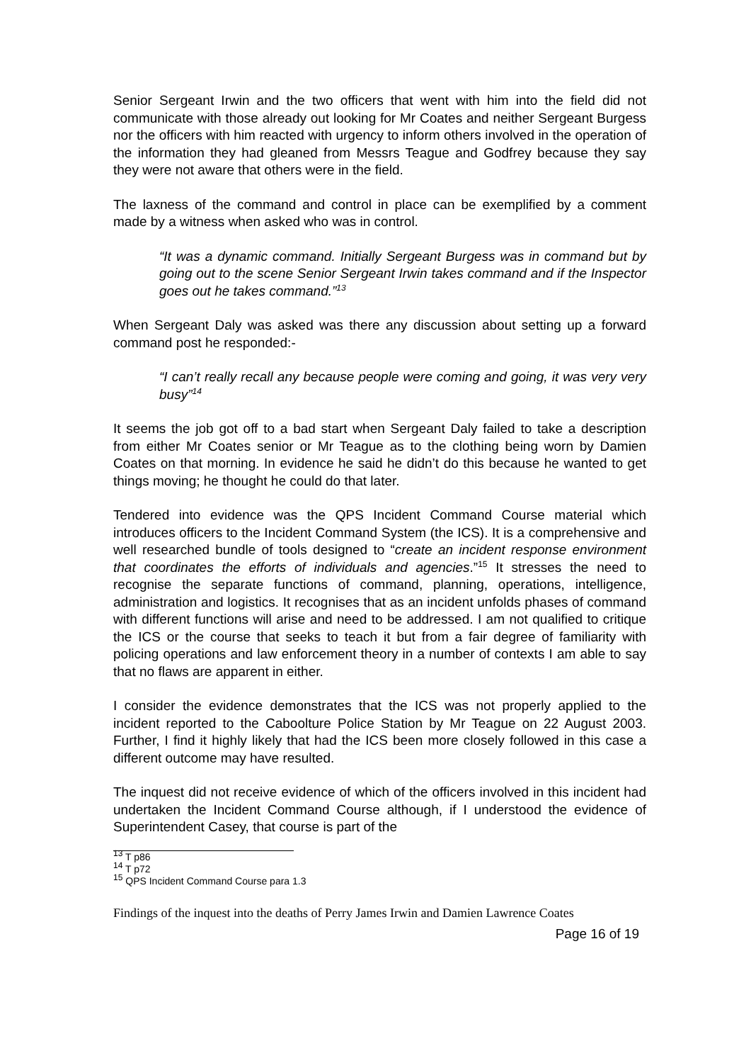Senior Sergeant Irwin and the two officers that went with him into the field did not communicate with those already out looking for Mr Coates and neither Sergeant Burgess nor the officers with him reacted with urgency to inform others involved in the operation of the information they had gleaned from Messrs Teague and Godfrey because they say they were not aware that others were in the field.
The laxness of the command and control in place can be exemplified by a comment made by a witness when asked who was in control.
“It was a dynamic command. Initially Sergeant Burgess was in command but by going out to the scene Senior Sergeant Irwin takes command and if the Inspector goes out he takes command.”<sup>13</sup>
When Sergeant Daly was asked was there any discussion about setting up a forward command post he responded:-
“I can’t really recall any because people were coming and going, it was very very busy”<sup>14</sup>
It seems the job got off to a bad start when Sergeant Daly failed to take a description from either Mr Coates senior or Mr Teague as to the clothing being worn by Damien Coates on that morning. In evidence he said he didn’t do this because he wanted to get things moving; he thought he could do that later.
Tendered into evidence was the QPS Incident Command Course material which introduces officers to the Incident Command System (the ICS). It is a comprehensive and well researched bundle of tools designed to “create an incident response environment that coordinates the efforts of individuals and agencies.”<sup>15</sup> It stresses the need to recognise the separate functions of command, planning, operations, intelligence, administration and logistics. It recognises that as an incident unfolds phases of command with different functions will arise and need to be addressed. I am not qualified to critique the ICS or the course that seeks to teach it but from a fair degree of familiarity with policing operations and law enforcement theory in a number of contexts I am able to say that no flaws are apparent in either.
I consider the evidence demonstrates that the ICS was not properly applied to the incident reported to the Caboolture Police Station by Mr Teague on 22 August 2003. Further, I find it highly likely that had the ICS been more closely followed in this case a different outcome may have resulted.
The inquest did not receive evidence of which of the officers involved in this incident had undertaken the Incident Command Course although, if I understood the evidence of Superintendent Casey, that course is part of the
<sup>13</sup> T p86
<sup>14</sup> T p72
<sup>15</sup> QPS Incident Command Course para 1.3
Findings of the inquest into the deaths of Perry James Irwin and Damien Lawrence Coates
Page 16 of 19